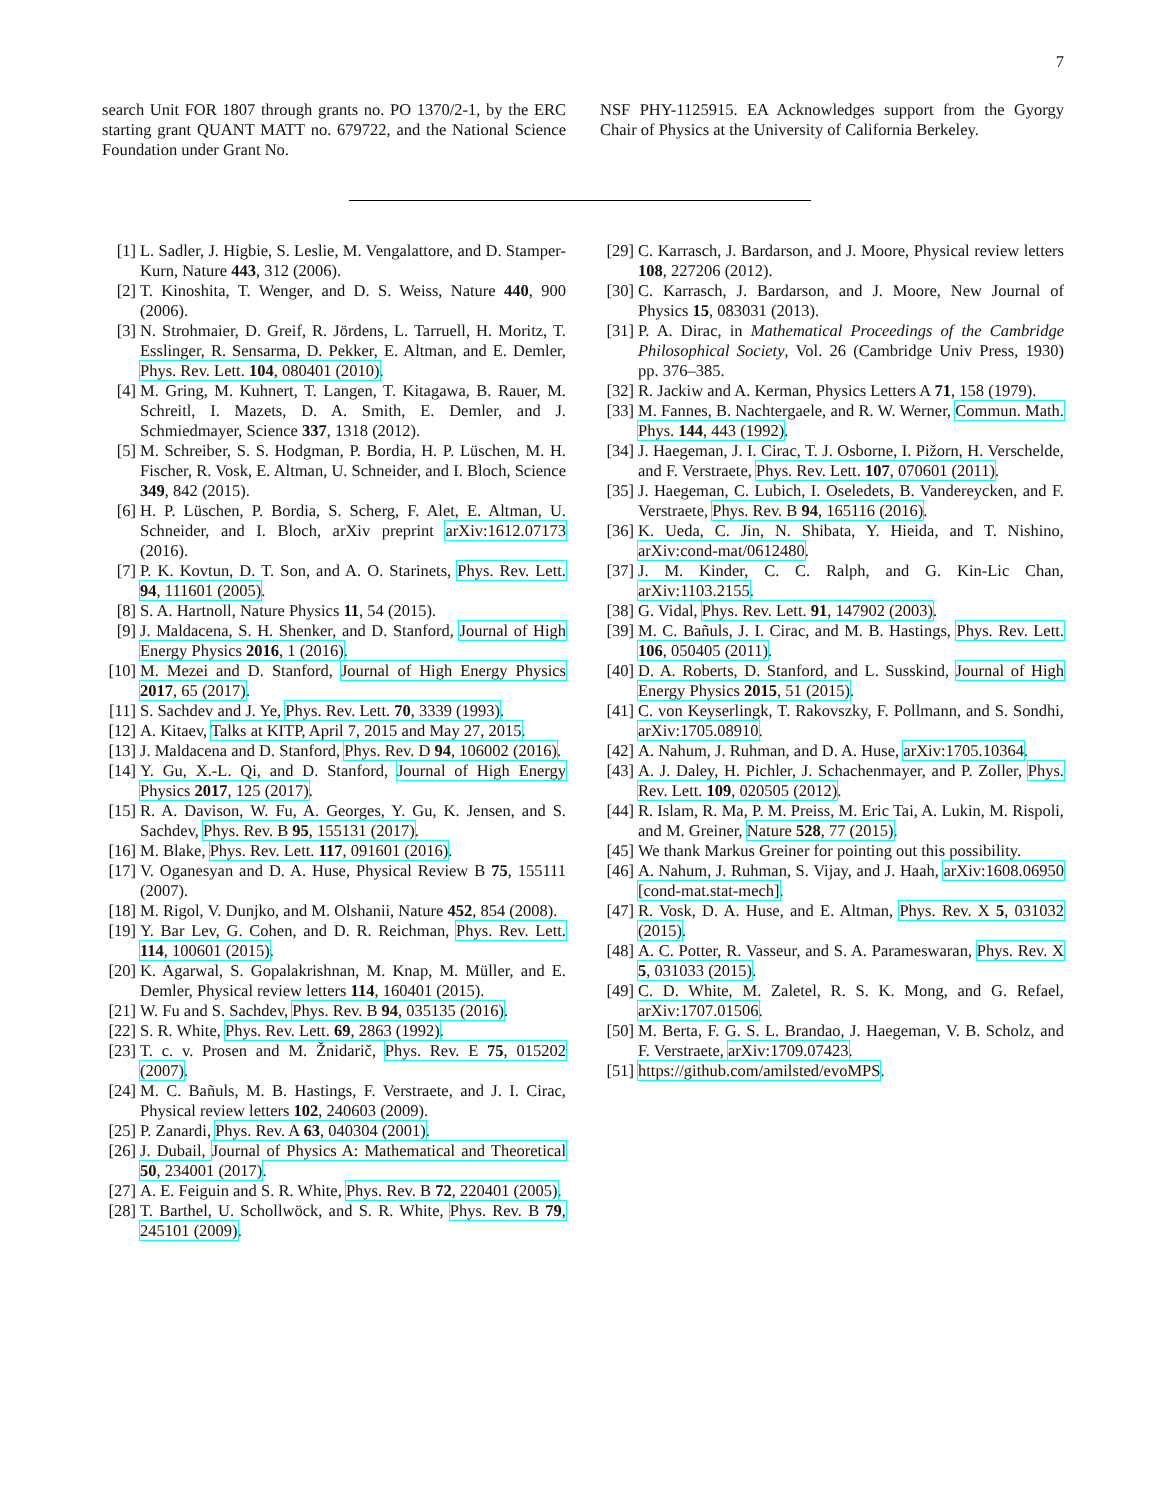7
search Unit FOR 1807 through grants no. PO 1370/2-1, by the ERC starting grant QUANT MATT no. 679722, and the National Science Foundation under Grant No.
NSF PHY-1125915. EA Acknowledges support from the Gyorgy Chair of Physics at the University of California Berkeley.
[1] L. Sadler, J. Higbie, S. Leslie, M. Vengalattore, and D. Stamper-Kurn, Nature 443, 312 (2006).
[2] T. Kinoshita, T. Wenger, and D. S. Weiss, Nature 440, 900 (2006).
[3] N. Strohmaier, D. Greif, R. Jördens, L. Tarruell, H. Moritz, T. Esslinger, R. Sensarma, D. Pekker, E. Altman, and E. Demler, Phys. Rev. Lett. 104, 080401 (2010).
[4] M. Gring, M. Kuhnert, T. Langen, T. Kitagawa, B. Rauer, M. Schreitl, I. Mazets, D. A. Smith, E. Demler, and J. Schmiedmayer, Science 337, 1318 (2012).
[5] M. Schreiber, S. S. Hodgman, P. Bordia, H. P. Lüschen, M. H. Fischer, R. Vosk, E. Altman, U. Schneider, and I. Bloch, Science 349, 842 (2015).
[6] H. P. Lüschen, P. Bordia, S. Scherg, F. Alet, E. Altman, U. Schneider, and I. Bloch, arXiv preprint arXiv:1612.07173 (2016).
[7] P. K. Kovtun, D. T. Son, and A. O. Starinets, Phys. Rev. Lett. 94, 111601 (2005).
[8] S. A. Hartnoll, Nature Physics 11, 54 (2015).
[9] J. Maldacena, S. H. Shenker, and D. Stanford, Journal of High Energy Physics 2016, 1 (2016).
[10] M. Mezei and D. Stanford, Journal of High Energy Physics 2017, 65 (2017).
[11] S. Sachdev and J. Ye, Phys. Rev. Lett. 70, 3339 (1993).
[12] A. Kitaev, Talks at KITP, April 7, 2015 and May 27, 2015.
[13] J. Maldacena and D. Stanford, Phys. Rev. D 94, 106002 (2016).
[14] Y. Gu, X.-L. Qi, and D. Stanford, Journal of High Energy Physics 2017, 125 (2017).
[15] R. A. Davison, W. Fu, A. Georges, Y. Gu, K. Jensen, and S. Sachdev, Phys. Rev. B 95, 155131 (2017).
[16] M. Blake, Phys. Rev. Lett. 117, 091601 (2016).
[17] V. Oganesyan and D. A. Huse, Physical Review B 75, 155111 (2007).
[18] M. Rigol, V. Dunjko, and M. Olshanii, Nature 452, 854 (2008).
[19] Y. Bar Lev, G. Cohen, and D. R. Reichman, Phys. Rev. Lett. 114, 100601 (2015).
[20] K. Agarwal, S. Gopalakrishnan, M. Knap, M. Müller, and E. Demler, Physical review letters 114, 160401 (2015).
[21] W. Fu and S. Sachdev, Phys. Rev. B 94, 035135 (2016).
[22] S. R. White, Phys. Rev. Lett. 69, 2863 (1992).
[23] T. c. v. Prosen and M. Žnidarič, Phys. Rev. E 75, 015202 (2007).
[24] M. C. Bañuls, M. B. Hastings, F. Verstraete, and J. I. Cirac, Physical review letters 102, 240603 (2009).
[25] P. Zanardi, Phys. Rev. A 63, 040304 (2001).
[26] J. Dubail, Journal of Physics A: Mathematical and Theoretical 50, 234001 (2017).
[27] A. E. Feiguin and S. R. White, Phys. Rev. B 72, 220401 (2005).
[28] T. Barthel, U. Schollwöck, and S. R. White, Phys. Rev. B 79, 245101 (2009).
[29] C. Karrasch, J. Bardarson, and J. Moore, Physical review letters 108, 227206 (2012).
[30] C. Karrasch, J. Bardarson, and J. Moore, New Journal of Physics 15, 083031 (2013).
[31] P. A. Dirac, in Mathematical Proceedings of the Cambridge Philosophical Society, Vol. 26 (Cambridge Univ Press, 1930) pp. 376–385.
[32] R. Jackiw and A. Kerman, Physics Letters A 71, 158 (1979).
[33] M. Fannes, B. Nachtergaele, and R. W. Werner, Commun. Math. Phys. 144, 443 (1992).
[34] J. Haegeman, J. I. Cirac, T. J. Osborne, I. Pižorn, H. Verschelde, and F. Verstraete, Phys. Rev. Lett. 107, 070601 (2011).
[35] J. Haegeman, C. Lubich, I. Oseledets, B. Vandereycken, and F. Verstraete, Phys. Rev. B 94, 165116 (2016).
[36] K. Ueda, C. Jin, N. Shibata, Y. Hieida, and T. Nishino, arXiv:cond-mat/0612480.
[37] J. M. Kinder, C. C. Ralph, and G. Kin-Lic Chan, arXiv:1103.2155.
[38] G. Vidal, Phys. Rev. Lett. 91, 147902 (2003).
[39] M. C. Bañuls, J. I. Cirac, and M. B. Hastings, Phys. Rev. Lett. 106, 050405 (2011).
[40] D. A. Roberts, D. Stanford, and L. Susskind, Journal of High Energy Physics 2015, 51 (2015).
[41] C. von Keyserlingk, T. Rakovszky, F. Pollmann, and S. Sondhi, arXiv:1705.08910.
[42] A. Nahum, J. Ruhman, and D. A. Huse, arXiv:1705.10364.
[43] A. J. Daley, H. Pichler, J. Schachenmayer, and P. Zoller, Phys. Rev. Lett. 109, 020505 (2012).
[44] R. Islam, R. Ma, P. M. Preiss, M. Eric Tai, A. Lukin, M. Rispoli, and M. Greiner, Nature 528, 77 (2015).
[45] We thank Markus Greiner for pointing out this possibility.
[46] A. Nahum, J. Ruhman, S. Vijay, and J. Haah, arXiv:1608.06950 [cond-mat.stat-mech].
[47] R. Vosk, D. A. Huse, and E. Altman, Phys. Rev. X 5, 031032 (2015).
[48] A. C. Potter, R. Vasseur, and S. A. Parameswaran, Phys. Rev. X 5, 031033 (2015).
[49] C. D. White, M. Zaletel, R. S. K. Mong, and G. Refael, arXiv:1707.01506.
[50] M. Berta, F. G. S. L. Brandao, J. Haegeman, V. B. Scholz, and F. Verstraete, arXiv:1709.07423.
[51] https://github.com/amilsted/evoMPS.